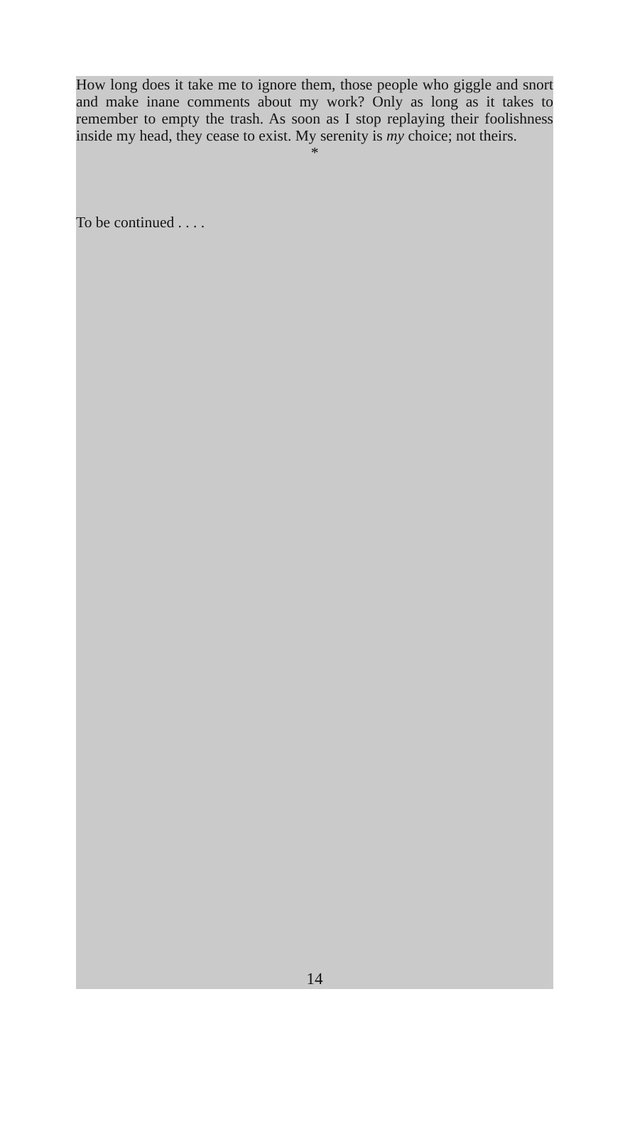How long does it take me to ignore them, those people who giggle and snort and make inane comments about my work? Only as long as it takes to remember to empty the trash. As soon as I stop replaying their foolishness inside my head, they cease to exist. My serenity is my choice; not theirs.
*
To be continued . . . .
14